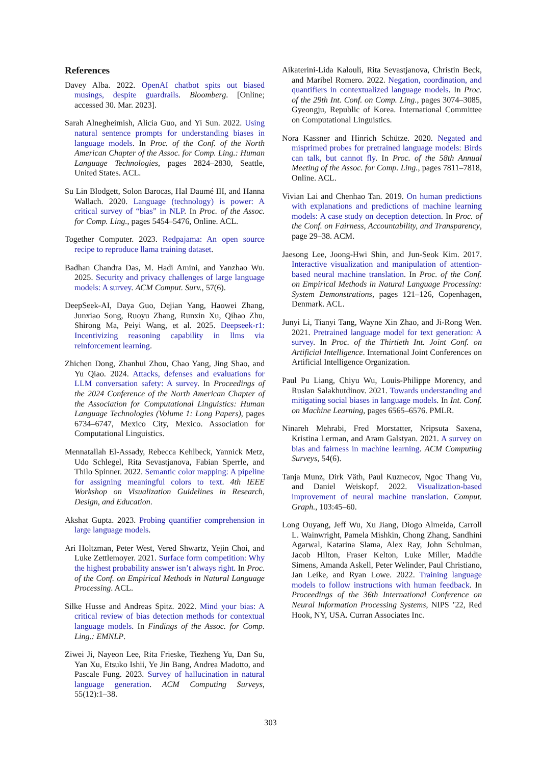References
Davey Alba. 2022. OpenAI chatbot spits out biased musings, despite guardrails. Bloomberg. [Online; accessed 30. Mar. 2023].
Sarah Alnegheimish, Alicia Guo, and Yi Sun. 2022. Using natural sentence prompts for understanding biases in language models. In Proc. of the Conf. of the North American Chapter of the Assoc. for Comp. Ling.: Human Language Technologies, pages 2824–2830, Seattle, United States. ACL.
Su Lin Blodgett, Solon Barocas, Hal Daumé III, and Hanna Wallach. 2020. Language (technology) is power: A critical survey of “bias” in NLP. In Proc. of the Assoc. for Comp. Ling., pages 5454–5476, Online. ACL.
Together Computer. 2023. Redpajama: An open source recipe to reproduce llama training dataset.
Badhan Chandra Das, M. Hadi Amini, and Yanzhao Wu. 2025. Security and privacy challenges of large language models: A survey. ACM Comput. Surv., 57(6).
DeepSeek-AI, Daya Guo, Dejian Yang, Haowei Zhang, Junxiao Song, Ruoyu Zhang, Runxin Xu, Qihao Zhu, Shirong Ma, Peiyi Wang, et al. 2025. Deepseek-r1: Incentivizing reasoning capability in llms via reinforcement learning.
Zhichen Dong, Zhanhui Zhou, Chao Yang, Jing Shao, and Yu Qiao. 2024. Attacks, defenses and evaluations for LLM conversation safety: A survey. In Proceedings of the 2024 Conference of the North American Chapter of the Association for Computational Linguistics: Human Language Technologies (Volume 1: Long Papers), pages 6734–6747, Mexico City, Mexico. Association for Computational Linguistics.
Mennatallah El-Assady, Rebecca Kehlbeck, Yannick Metz, Udo Schlegel, Rita Sevastjanova, Fabian Sperrle, and Thilo Spinner. 2022. Semantic color mapping: A pipeline for assigning meaningful colors to text. 4th IEEE Workshop on Visualization Guidelines in Research, Design, and Education.
Akshat Gupta. 2023. Probing quantifier comprehension in large language models.
Ari Holtzman, Peter West, Vered Shwartz, Yejin Choi, and Luke Zettlemoyer. 2021. Surface form competition: Why the highest probability answer isn’t always right. In Proc. of the Conf. on Empirical Methods in Natural Language Processing. ACL.
Silke Husse and Andreas Spitz. 2022. Mind your bias: A critical review of bias detection methods for contextual language models. In Findings of the Assoc. for Comp. Ling.: EMNLP.
Ziwei Ji, Nayeon Lee, Rita Frieske, Tiezheng Yu, Dan Su, Yan Xu, Etsuko Ishii, Ye Jin Bang, Andrea Madotto, and Pascale Fung. 2023. Survey of hallucination in natural language generation. ACM Computing Surveys, 55(12):1–38.
Aikaterini-Lida Kalouli, Rita Sevastjanova, Christin Beck, and Maribel Romero. 2022. Negation, coordination, and quantifiers in contextualized language models. In Proc. of the 29th Int. Conf. on Comp. Ling., pages 3074–3085, Gyeongju, Republic of Korea. International Committee on Computational Linguistics.
Nora Kassner and Hinrich Schütze. 2020. Negated and misprimed probes for pretrained language models: Birds can talk, but cannot fly. In Proc. of the 58th Annual Meeting of the Assoc. for Comp. Ling., pages 7811–7818, Online. ACL.
Vivian Lai and Chenhao Tan. 2019. On human predictions with explanations and predictions of machine learning models: A case study on deception detection. In Proc. of the Conf. on Fairness, Accountability, and Transparency, page 29–38. ACM.
Jaesong Lee, Joong-Hwi Shin, and Jun-Seok Kim. 2017. Interactive visualization and manipulation of attention-based neural machine translation. In Proc. of the Conf. on Empirical Methods in Natural Language Processing: System Demonstrations, pages 121–126, Copenhagen, Denmark. ACL.
Junyi Li, Tianyi Tang, Wayne Xin Zhao, and Ji-Rong Wen. 2021. Pretrained language model for text generation: A survey. In Proc. of the Thirtieth Int. Joint Conf. on Artificial Intelligence. International Joint Conferences on Artificial Intelligence Organization.
Paul Pu Liang, Chiyu Wu, Louis-Philippe Morency, and Ruslan Salakhutdinov. 2021. Towards understanding and mitigating social biases in language models. In Int. Conf. on Machine Learning, pages 6565–6576. PMLR.
Ninareh Mehrabi, Fred Morstatter, Nripsuta Saxena, Kristina Lerman, and Aram Galstyan. 2021. A survey on bias and fairness in machine learning. ACM Computing Surveys, 54(6).
Tanja Munz, Dirk Väth, Paul Kuznecov, Ngoc Thang Vu, and Daniel Weiskopf. 2022. Visualization-based improvement of neural machine translation. Comput. Graph., 103:45–60.
Long Ouyang, Jeff Wu, Xu Jiang, Diogo Almeida, Carroll L. Wainwright, Pamela Mishkin, Chong Zhang, Sandhini Agarwal, Katarina Slama, Alex Ray, John Schulman, Jacob Hilton, Fraser Kelton, Luke Miller, Maddie Simens, Amanda Askell, Peter Welinder, Paul Christiano, Jan Leike, and Ryan Lowe. 2022. Training language models to follow instructions with human feedback. In Proceedings of the 36th International Conference on Neural Information Processing Systems, NIPS ’22, Red Hook, NY, USA. Curran Associates Inc.
303